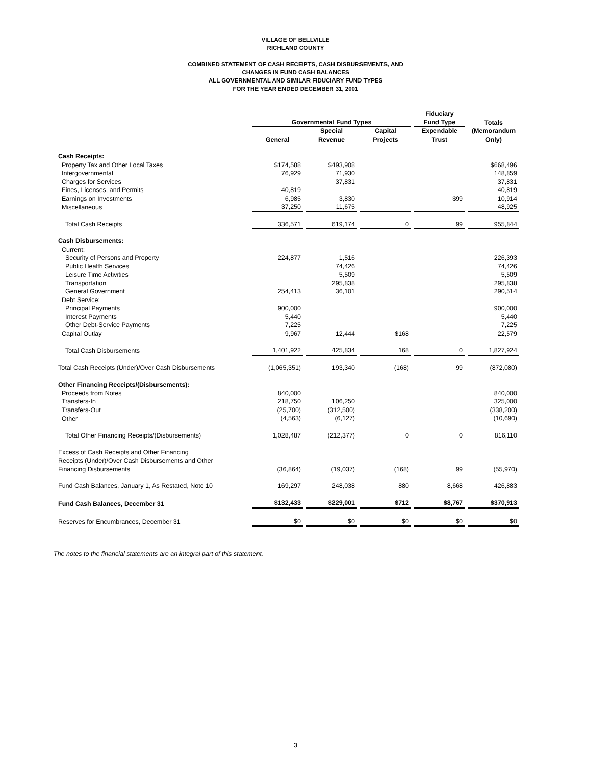VILLAGE OF BELLVILLE
RICHLAND COUNTY
COMBINED STATEMENT OF CASH RECEIPTS, CASH DISBURSEMENTS, AND
CHANGES IN FUND CASH BALANCES
ALL GOVERNMENTAL AND SIMILAR FIDUCIARY FUND TYPES
FOR THE YEAR ENDED DECEMBER 31, 2001
| | Governmental Fund Types | | | Fiduciary Fund Type | Totals (Memorandum Only) |
| --- | --- | --- | --- | --- | --- |
| | General | Special Revenue | Capital Projects | Expendable Trust | |
| Cash Receipts: | | | | | |
| Property Tax and Other Local Taxes | $174,588 | $493,908 | | | $668,496 |
| Intergovernmental | 76,929 | 71,930 | | | 148,859 |
| Charges for Services | | 37,831 | | | 37,831 |
| Fines, Licenses, and Permits | 40,819 | | | | 40,819 |
| Earnings on Investments | 6,985 | 3,830 | | $99 | 10,914 |
| Miscellaneous | 37,250 | 11,675 | | | 48,925 |
| Total Cash Receipts | 336,571 | 619,174 | 0 | 99 | 955,844 |
| Cash Disbursements: | | | | | |
| Current: | | | | | |
| Security of Persons and Property | 224,877 | 1,516 | | | 226,393 |
| Public Health Services | | 74,426 | | | 74,426 |
| Leisure Time Activities | | 5,509 | | | 5,509 |
| Transportation | | 295,838 | | | 295,838 |
| General Government | 254,413 | 36,101 | | | 290,514 |
| Debt Service: | | | | | |
| Principal Payments | 900,000 | | | | 900,000 |
| Interest Payments | 5,440 | | | | 5,440 |
| Other Debt-Service Payments | 7,225 | | | | 7,225 |
| Capital Outlay | 9,967 | 12,444 | $168 | | 22,579 |
| Total Cash Disbursements | 1,401,922 | 425,834 | 168 | 0 | 1,827,924 |
| Total Cash Receipts (Under)/Over Cash Disbursements | (1,065,351) | 193,340 | (168) | 99 | (872,080) |
| Other Financing Receipts/(Disbursements): | | | | | |
| Proceeds from Notes | 840,000 | | | | 840,000 |
| Transfers-In | 218,750 | 106,250 | | | 325,000 |
| Transfers-Out | (25,700) | (312,500) | | | (338,200) |
| Other | (4,563) | (6,127) | | | (10,690) |
| Total Other Financing Receipts/(Disbursements) | 1,028,487 | (212,377) | 0 | 0 | 816,110 |
| Excess of Cash Receipts and Other Financing Receipts (Under)/Over Cash Disbursements and Other Financing Disbursements | (36,864) | (19,037) | (168) | 99 | (55,970) |
| Fund Cash Balances, January 1, As Restated, Note 10 | 169,297 | 248,038 | 880 | 8,668 | 426,883 |
| Fund Cash Balances, December 31 | $132,433 | $229,001 | $712 | $8,767 | $370,913 |
| Reserves for Encumbrances, December 31 | $0 | $0 | $0 | $0 | $0 |
The notes to the financial statements are an integral part of this statement.
3